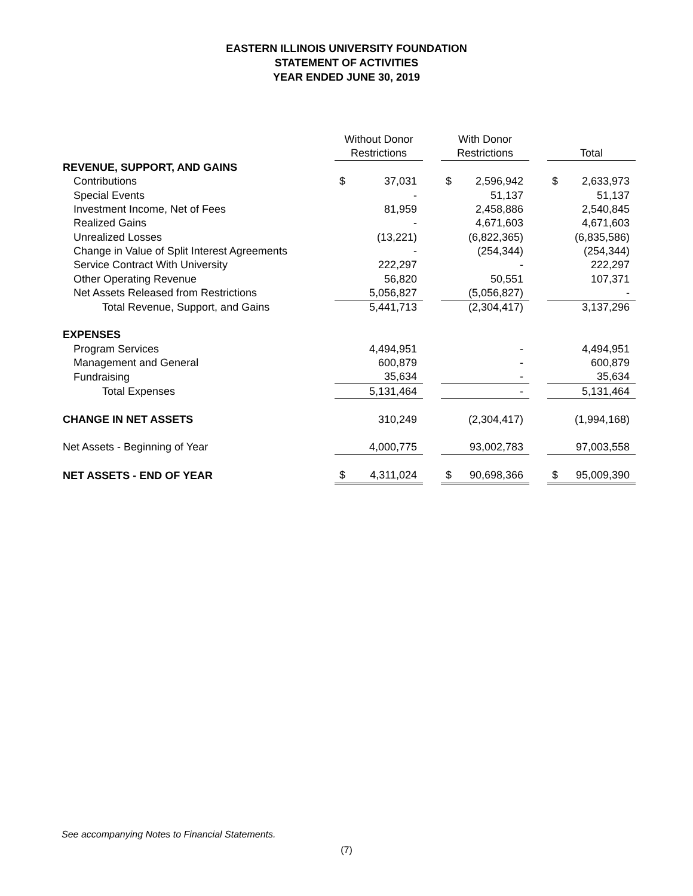EASTERN ILLINOIS UNIVERSITY FOUNDATION
STATEMENT OF ACTIVITIES
YEAR ENDED JUNE 30, 2019
| | Without Donor Restrictions | | | With Donor Restrictions | | | Total | |
| REVENUE, SUPPORT, AND GAINS | | | | | | | | |
| Contributions | $ | 37,031 | | $ | 2,596,942 | | $ | 2,633,973 |
| Special Events | | - | | | 51,137 | | | 51,137 |
| Investment Income, Net of Fees | | 81,959 | | | 2,458,886 | | | 2,540,845 |
| Realized Gains | | - | | | 4,671,603 | | | 4,671,603 |
| Unrealized Losses | | (13,221) | | | (6,822,365) | | | (6,835,586) |
| Change in Value of Split Interest Agreements | | - | | | (254,344) | | | (254,344) |
| Service Contract With University | | 222,297 | | | - | | | 222,297 |
| Other Operating Revenue | | 56,820 | | | 50,551 | | | 107,371 |
| Net Assets Released from Restrictions | | 5,056,827 | | | (5,056,827) | | | - |
| Total Revenue, Support, and Gains | | 5,441,713 | | | (2,304,417) | | | 3,137,296 |
| EXPENSES | | | | | | | | |
| Program Services | | 4,494,951 | | | - | | | 4,494,951 |
| Management and General | | 600,879 | | | - | | | 600,879 |
| Fundraising | | 35,634 | | | - | | | 35,634 |
| Total Expenses | | 5,131,464 | | | - | | | 5,131,464 |
| CHANGE IN NET ASSETS | | 310,249 | | | (2,304,417) | | | (1,994,168) |
| Net Assets - Beginning of Year | | 4,000,775 | | | 93,002,783 | | | 97,003,558 |
| NET ASSETS - END OF YEAR | $ | 4,311,024 | | $ | 90,698,366 | | $ | 95,009,390 |
See accompanying Notes to Financial Statements.
(7)